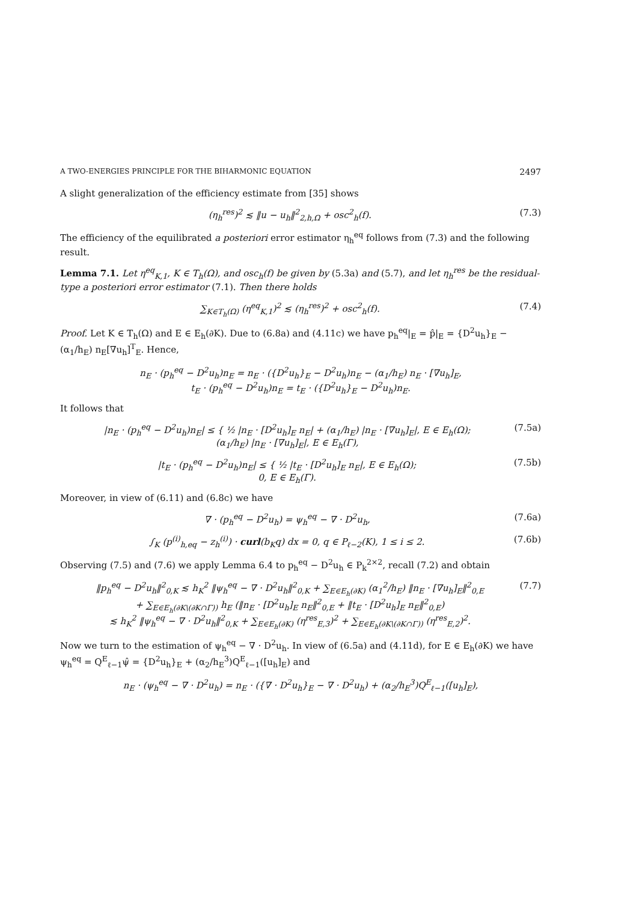A TWO-ENERGIES PRINCIPLE FOR THE BIHARMONIC EQUATION 2497
A slight generalization of the efficiency estimate from [35] shows
(η<sub>h</sub><sup>res</sup>)<sup>2</sup> ≲ ‖u − u<sub>h</sub>‖<sup>2</sup><sub>2,h,Ω</sub> + osc<sup>2</sup><sub>h</sub>(f). (7.3)
The efficiency of the equilibrated a posteriori error estimator η<sub>h</sub><sup>eq</sup> follows from (7.3) and the following result.
Lemma 7.1. Let η<sup>eq</sup><sub>K,1</sub>, K ∈ T<sub>h</sub>(Ω), and osc<sub>h</sub>(f) be given by (5.3a) and (5.7), and let η<sub>h</sub><sup>res</sup> be the residual-type a posteriori error estimator (7.1). Then there holds
∑<sub>K∈T<sub>h</sub>(Ω)</sub> (η<sup>eq</sup><sub>K,1</sub>)<sup>2</sup> ≲ (η<sub>h</sub><sup>res</sup>)<sup>2</sup> + osc<sup>2</sup><sub>h</sub>(f). (7.4)
Proof. Let K ∈ T<sub>h</sub>(Ω) and E ∈ E<sub>h</sub>(∂K). Due to (6.8a) and (4.11c) we have p<sub>h</sub><sup>eq</sup>|<sub>E</sub> = p̂|<sub>E</sub> = {D<sup>2</sup>u<sub>h</sub>}<sub>E</sub> − (α<sub>1</sub>/h<sub>E</sub>) n<sub>E</sub>[∇u<sub>h</sub>]<sup>T</sup><sub>E</sub>. Hence,
n<sub>E</sub> · (p<sub>h</sub><sup>eq</sup> − D<sup>2</sup>u<sub>h</sub>)n<sub>E</sub> = n<sub>E</sub> · ({D<sup>2</sup>u<sub>h</sub>}<sub>E</sub> − D<sup>2</sup>u<sub>h</sub>)n<sub>E</sub> − (α<sub>1</sub>/h<sub>E</sub>) n<sub>E</sub> · [∇u<sub>h</sub>]<sub>E</sub>,
t<sub>E</sub> · (p<sub>h</sub><sup>eq</sup> − D<sup>2</sup>u<sub>h</sub>)n<sub>E</sub> = t<sub>E</sub> · ({D<sup>2</sup>u<sub>h</sub>}<sub>E</sub> − D<sup>2</sup>u<sub>h</sub>)n<sub>E</sub>.
It follows that
|n<sub>E</sub> · (p<sub>h</sub><sup>eq</sup> − D<sup>2</sup>u<sub>h</sub>)n<sub>E</sub>| ≤ { ½ |n<sub>E</sub> · [D<sup>2</sup>u<sub>h</sub>]<sub>E</sub> n<sub>E</sub>| + (α<sub>1</sub>/h<sub>E</sub>) |n<sub>E</sub> · [∇u<sub>h</sub>]<sub>E</sub>|, E ∈ E<sub>h</sub>(Ω);
(α<sub>1</sub>/h<sub>E</sub>) |n<sub>E</sub> · [∇u<sub>h</sub>]<sub>E</sub>|, E ∈ E<sub>h</sub>(Γ), (7.5a)
|t<sub>E</sub> · (p<sub>h</sub><sup>eq</sup> − D<sup>2</sup>u<sub>h</sub>)n<sub>E</sub>| ≤ { ½ |t<sub>E</sub> · [D<sup>2</sup>u<sub>h</sub>]<sub>E</sub> n<sub>E</sub>|, E ∈ E<sub>h</sub>(Ω);
0, E ∈ E<sub>h</sub>(Γ). (7.5b)
Moreover, in view of (6.11) and (6.8c) we have
∇ · (p<sub>h</sub><sup>eq</sup> − D<sup>2</sup>u<sub>h</sub>) = ψ<sub>h</sub><sup>eq</sup> − ∇ · D<sup>2</sup>u<sub>h</sub>, (7.6a)
∫<sub>K</sub> (p<sup>(i)</sup><sub>h,eq</sub> − z<sub>h</sub><sup>(i)</sup>) · curl(b<sub>K</sub>q) dx = 0, q ∈ P<sub>ℓ−2</sub>(K), 1 ≤ i ≤ 2. (7.6b)
Observing (7.5) and (7.6) we apply Lemma 6.4 to p<sub>h</sub><sup>eq</sup> − D<sup>2</sup>u<sub>h</sub> ∈ P<sub>k</sub><sup>2×2</sup>, recall (7.2) and obtain
‖p<sub>h</sub><sup>eq</sup> − D<sup>2</sup>u<sub>h</sub>‖<sup>2</sup><sub>0,K</sub> ≲ h<sub>K</sub><sup>2</sup> ‖ψ<sub>h</sub><sup>eq</sup> − ∇ · D<sup>2</sup>u<sub>h</sub>‖<sup>2</sup><sub>0,K</sub> + ∑<sub>E∈E<sub>h</sub>(∂K)</sub> (α<sub>1</sub><sup>2</sup>/h<sub>E</sub>) ‖n<sub>E</sub> · [∇u<sub>h</sub>]<sub>E</sub>‖<sup>2</sup><sub>0,E</sub>
+ ∑<sub>E∈E<sub>h</sub>(∂K\(∂K∩Γ))</sub> h<sub>E</sub> (‖n<sub>E</sub> · [D<sup>2</sup>u<sub>h</sub>]<sub>E</sub> n<sub>E</sub>‖<sup>2</sup><sub>0,E</sub> + ‖t<sub>E</sub> · [D<sup>2</sup>u<sub>h</sub>]<sub>E</sub> n<sub>E</sub>‖<sup>2</sup><sub>0,E</sub>)
≲ h<sub>K</sub><sup>2</sup> ‖ψ<sub>h</sub><sup>eq</sup> − ∇ · D<sup>2</sup>u<sub>h</sub>‖<sup>2</sup><sub>0,K</sub> + ∑<sub>E∈E<sub>h</sub>(∂K)</sub> (η<sup>res</sup><sub>E,3</sub>)<sup>2</sup> + ∑<sub>E∈E<sub>h</sub>(∂K\(∂K∩Γ))</sub> (η<sup>res</sup><sub>E,2</sub>)<sup>2</sup>. (7.7)
Now we turn to the estimation of ψ<sub>h</sub><sup>eq</sup> − ∇ · D<sup>2</sup>u<sub>h</sub>. In view of (6.5a) and (4.11d), for E ∈ E<sub>h</sub>(∂K) we have ψ<sub>h</sub><sup>eq</sup> = Q<sup>E</sup><sub>ℓ−1</sub>ψ̂ = {D<sup>2</sup>u<sub>h</sub>}<sub>E</sub> + (α<sub>2</sub>/h<sub>E</sub><sup>3</sup>)Q<sup>E</sup><sub>ℓ−1</sub>([u<sub>h</sub>]<sub>E</sub>) and
n<sub>E</sub> · (ψ<sub>h</sub><sup>eq</sup> − ∇ · D<sup>2</sup>u<sub>h</sub>) = n<sub>E</sub> · ({∇ · D<sup>2</sup>u<sub>h</sub>}<sub>E</sub> − ∇ · D<sup>2</sup>u<sub>h</sub>) + (α<sub>2</sub>/h<sub>E</sub><sup>3</sup>)Q<sup>E</sup><sub>ℓ−1</sub>([u<sub>h</sub>]<sub>E</sub>),